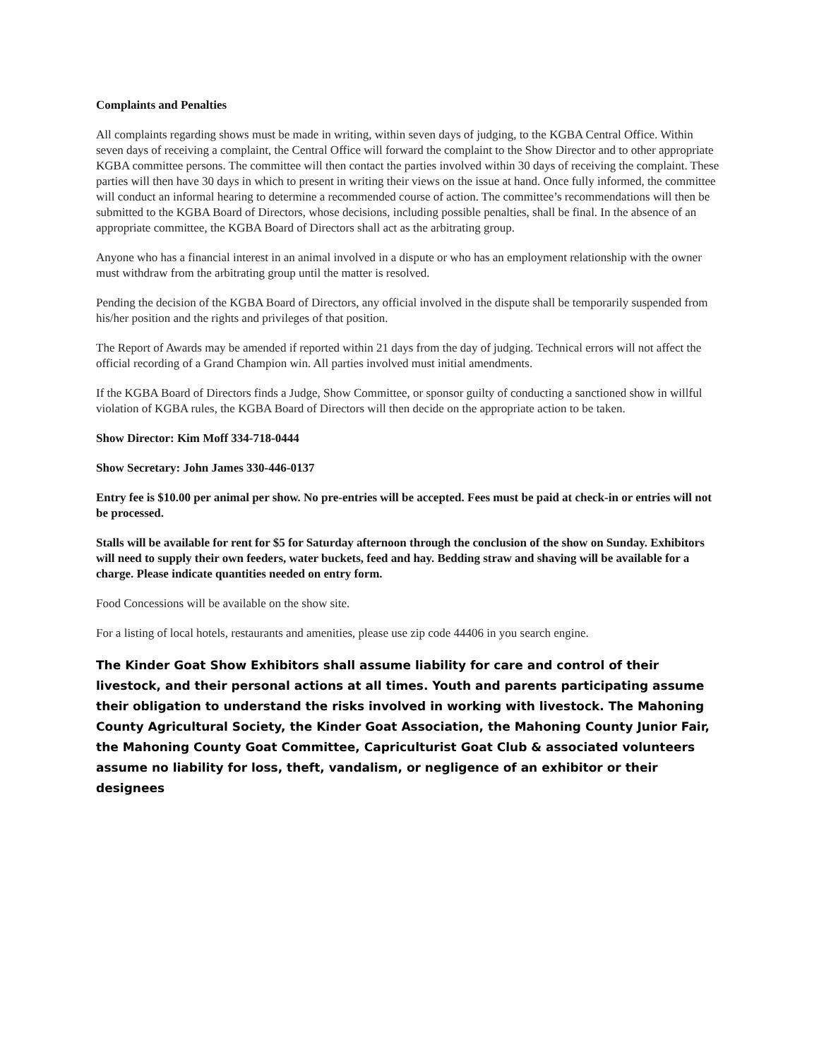Complaints and Penalties
All complaints regarding shows must be made in writing, within seven days of judging, to the KGBA Central Office. Within seven days of receiving a complaint, the Central Office will forward the complaint to the Show Director and to other appropriate KGBA committee persons. The committee will then contact the parties involved within 30 days of receiving the complaint. These parties will then have 30 days in which to present in writing their views on the issue at hand. Once fully informed, the committee will conduct an informal hearing to determine a recommended course of action. The committee’s recommendations will then be submitted to the KGBA Board of Directors, whose decisions, including possible penalties, shall be final. In the absence of an appropriate committee, the KGBA Board of Directors shall act as the arbitrating group.
Anyone who has a financial interest in an animal involved in a dispute or who has an employment relationship with the owner must withdraw from the arbitrating group until the matter is resolved.
Pending the decision of the KGBA Board of Directors, any official involved in the dispute shall be temporarily suspended from his/her position and the rights and privileges of that position.
The Report of Awards may be amended if reported within 21 days from the day of judging. Technical errors will not affect the official recording of a Grand Champion win. All parties involved must initial amendments.
If the KGBA Board of Directors finds a Judge, Show Committee, or sponsor guilty of conducting a sanctioned show in willful violation of KGBA rules, the KGBA Board of Directors will then decide on the appropriate action to be taken.
Show Director: Kim Moff 334-718-0444
Show Secretary: John James 330-446-0137
Entry fee is $10.00 per animal per show. No pre-entries will be accepted. Fees must be paid at check-in or entries will not be processed.
Stalls will be available for rent for $5 for Saturday afternoon through the conclusion of the show on Sunday. Exhibitors will need to supply their own feeders, water buckets, feed and hay. Bedding straw and shaving will be available for a charge. Please indicate quantities needed on entry form.
Food Concessions will be available on the show site.
For a listing of local hotels, restaurants and amenities, please use zip code 44406 in you search engine.
The Kinder Goat Show Exhibitors shall assume liability for care and control of their livestock, and their personal actions at all times. Youth and parents participating assume their obligation to understand the risks involved in working with livestock. The Mahoning County Agricultural Society, the Kinder Goat Association, the Mahoning County Junior Fair, the Mahoning County Goat Committee, Capriculturist Goat Club & associated volunteers assume no liability for loss, theft, vandalism, or negligence of an exhibitor or their designees